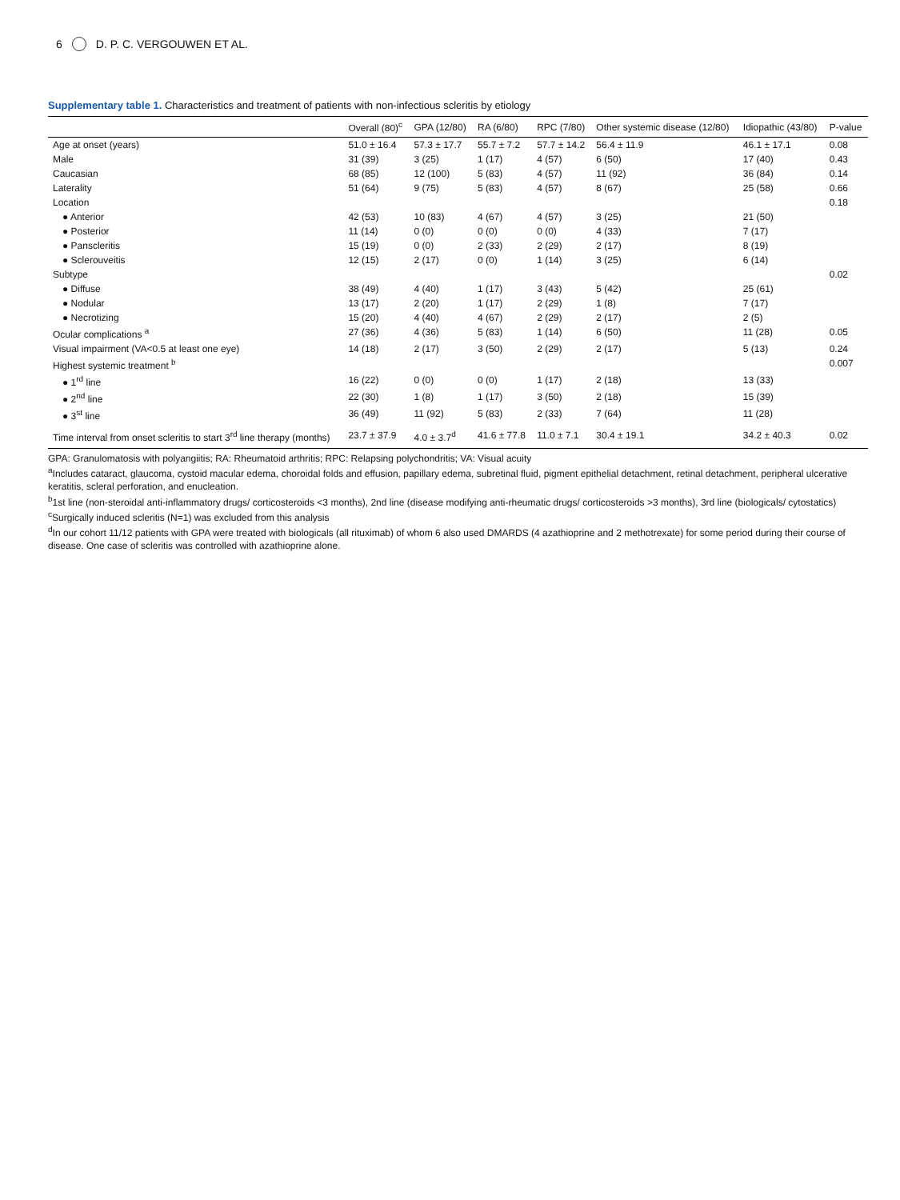6 D. P. C. VERGOUWEN ET AL.
Supplementary table 1. Characteristics and treatment of patients with non-infectious scleritis by etiology
| | Overall (80)<sup>c</sup> | GPA (12/80) | RA (6/80) | RPC (7/80) | Other systemic disease (12/80) | Idiopathic (43/80) | P-value |
| --- | --- | --- | --- | --- | --- | --- | --- |
| Age at onset (years) | 51.0 ± 16.4 | 57.3 ± 17.7 | 55.7 ± 7.2 | 57.7 ± 14.2 | 56.4 ± 11.9 | 46.1 ± 17.1 | 0.08 |
| Male | 31 (39) | 3 (25) | 1 (17) | 4 (57) | 6 (50) | 17 (40) | 0.43 |
| Caucasian | 68 (85) | 12 (100) | 5 (83) | 4 (57) | 11 (92) | 36 (84) | 0.14 |
| Laterality | 51 (64) | 9 (75) | 5 (83) | 4 (57) | 8 (67) | 25 (58) | 0.66 |
| Location | | | | | | | 0.18 |
| ● Anterior | 42 (53) | 10 (83) | 4 (67) | 4 (57) | 3 (25) | 21 (50) | |
| ● Posterior | 11 (14) | 0 (0) | 0 (0) | 0 (0) | 4 (33) | 7 (17) | |
| ● Panscleritis | 15 (19) | 0 (0) | 2 (33) | 2 (29) | 2 (17) | 8 (19) | |
| ● Sclerouveitis | 12 (15) | 2 (17) | 0 (0) | 1 (14) | 3 (25) | 6 (14) | |
| Subtype | | | | | | | 0.02 |
| ● Diffuse | 38 (49) | 4 (40) | 1 (17) | 3 (43) | 5 (42) | 25 (61) | |
| ● Nodular | 13 (17) | 2 (20) | 1 (17) | 2 (29) | 1 (8) | 7 (17) | |
| ● Necrotizing | 15 (20) | 4 (40) | 4 (67) | 2 (29) | 2 (17) | 2 (5) | |
| Ocular complications <sup>a</sup> | 27 (36) | 4 (36) | 5 (83) | 1 (14) | 6 (50) | 11 (28) | 0.05 |
| Visual impairment (VA<0.5 at least one eye) | 14 (18) | 2 (17) | 3 (50) | 2 (29) | 2 (17) | 5 (13) | 0.24 |
| Highest systemic treatment <sup>b</sup> | | | | | | | 0.007 |
| ● 1<sup>rd</sup> line | 16 (22) | 0 (0) | 0 (0) | 1 (17) | 2 (18) | 13 (33) | |
| ● 2<sup>nd</sup> line | 22 (30) | 1 (8) | 1 (17) | 3 (50) | 2 (18) | 15 (39) | |
| ● 3<sup>st</sup> line | 36 (49) | 11 (92) | 5 (83) | 2 (33) | 7 (64) | 11 (28) | |
| Time interval from onset scleritis to start 3<sup>rd</sup> line therapy (months) | 23.7 ± 37.9 | 4.0 ± 3.7<sup>d</sup> | 41.6 ± 77.8 | 11.0 ± 7.1 | 30.4 ± 19.1 | 34.2 ± 40.3 | 0.02 |
GPA: Granulomatosis with polyangiitis; RA: Rheumatoid arthritis; RPC: Relapsing polychondritis; VA: Visual acuity
<sup>a</sup> Includes cataract, glaucoma, cystoid macular edema, choroidal folds and effusion, papillary edema, subretinal fluid, pigment epithelial detachment, retinal detachment, peripheral ulcerative keratitis, scleral perforation, and enucleation.
<sup>b</sup> 1st line (non-steroidal anti-inflammatory drugs/ corticosteroids <3 months), 2nd line (disease modifying anti-rheumatic drugs/ corticosteroids >3 months), 3rd line (biologicals/ cytostatics)
<sup>c</sup> Surgically induced scleritis (N=1) was excluded from this analysis
<sup>d</sup> In our cohort 11/12 patients with GPA were treated with biologicals (all rituximab) of whom 6 also used DMARDS (4 azathioprine and 2 methotrexate) for some period during their course of disease. One case of scleritis was controlled with azathioprine alone.